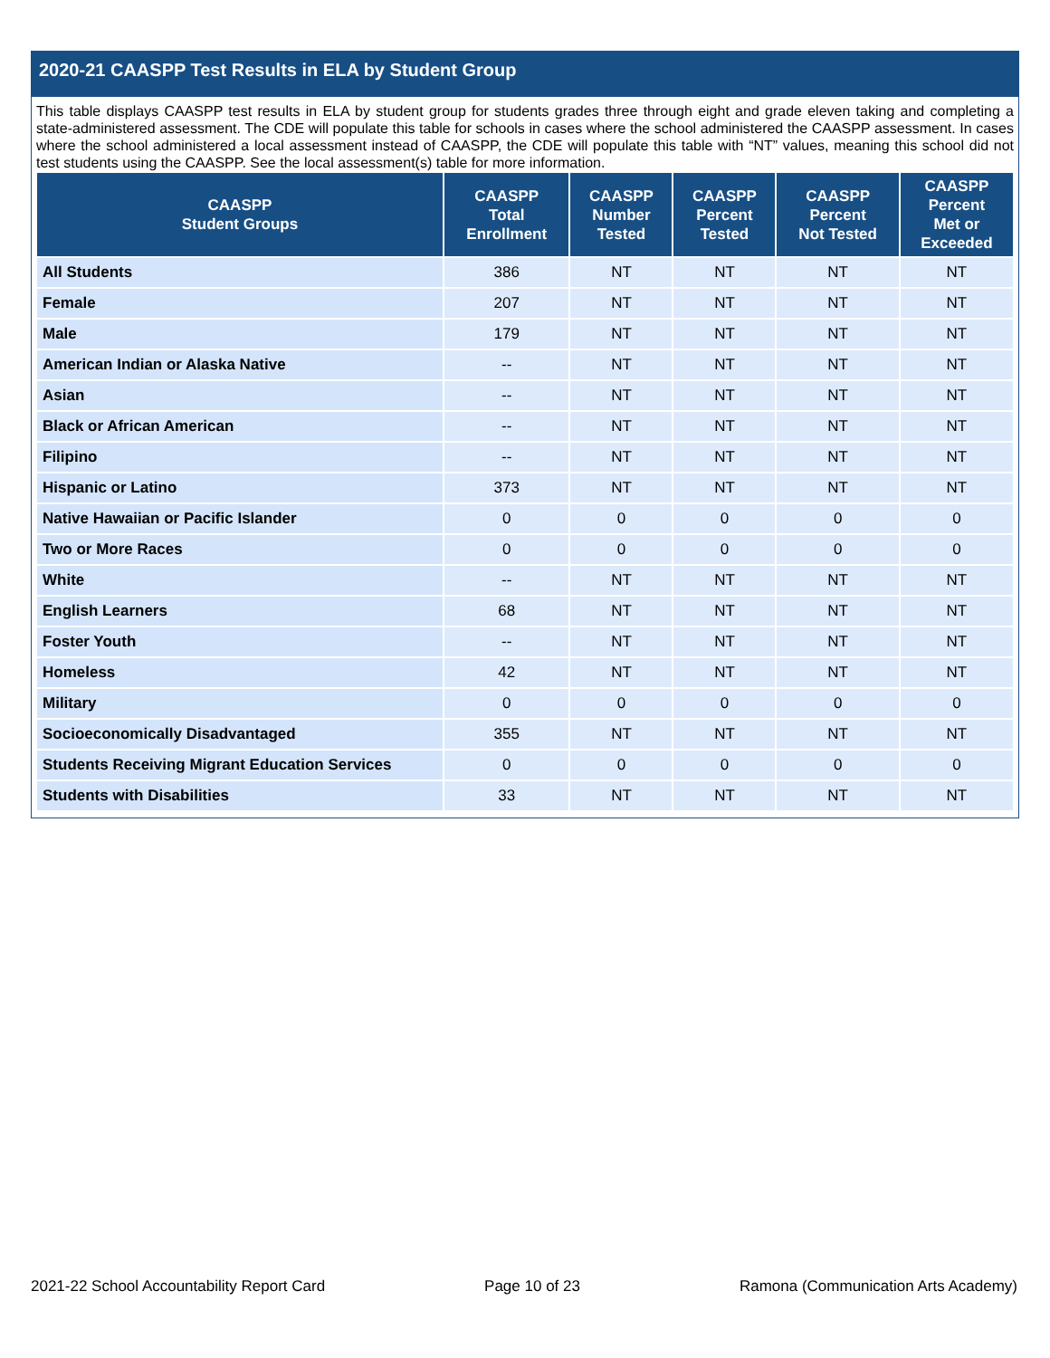2020-21 CAASPP Test Results in ELA by Student Group
This table displays CAASPP test results in ELA by student group for students grades three through eight and grade eleven taking and completing a state-administered assessment. The CDE will populate this table for schools in cases where the school administered the CAASPP assessment. In cases where the school administered a local assessment instead of CAASPP, the CDE will populate this table with “NT” values, meaning this school did not test students using the CAASPP. See the local assessment(s) table for more information.
| CAASPP Student Groups | CAASPP Total Enrollment | CAASPP Number Tested | CAASPP Percent Tested | CAASPP Percent Not Tested | CAASPP Percent Met or Exceeded |
| --- | --- | --- | --- | --- | --- |
| All Students | 386 | NT | NT | NT | NT |
| Female | 207 | NT | NT | NT | NT |
| Male | 179 | NT | NT | NT | NT |
| American Indian or Alaska Native | -- | NT | NT | NT | NT |
| Asian | -- | NT | NT | NT | NT |
| Black or African American | -- | NT | NT | NT | NT |
| Filipino | -- | NT | NT | NT | NT |
| Hispanic or Latino | 373 | NT | NT | NT | NT |
| Native Hawaiian or Pacific Islander | 0 | 0 | 0 | 0 | 0 |
| Two or More Races | 0 | 0 | 0 | 0 | 0 |
| White | -- | NT | NT | NT | NT |
| English Learners | 68 | NT | NT | NT | NT |
| Foster Youth | -- | NT | NT | NT | NT |
| Homeless | 42 | NT | NT | NT | NT |
| Military | 0 | 0 | 0 | 0 | 0 |
| Socioeconomically Disadvantaged | 355 | NT | NT | NT | NT |
| Students Receiving Migrant Education Services | 0 | 0 | 0 | 0 | 0 |
| Students with Disabilities | 33 | NT | NT | NT | NT |
2021-22 School Accountability Report Card Page 10 of 23 Ramona (Communication Arts Academy)